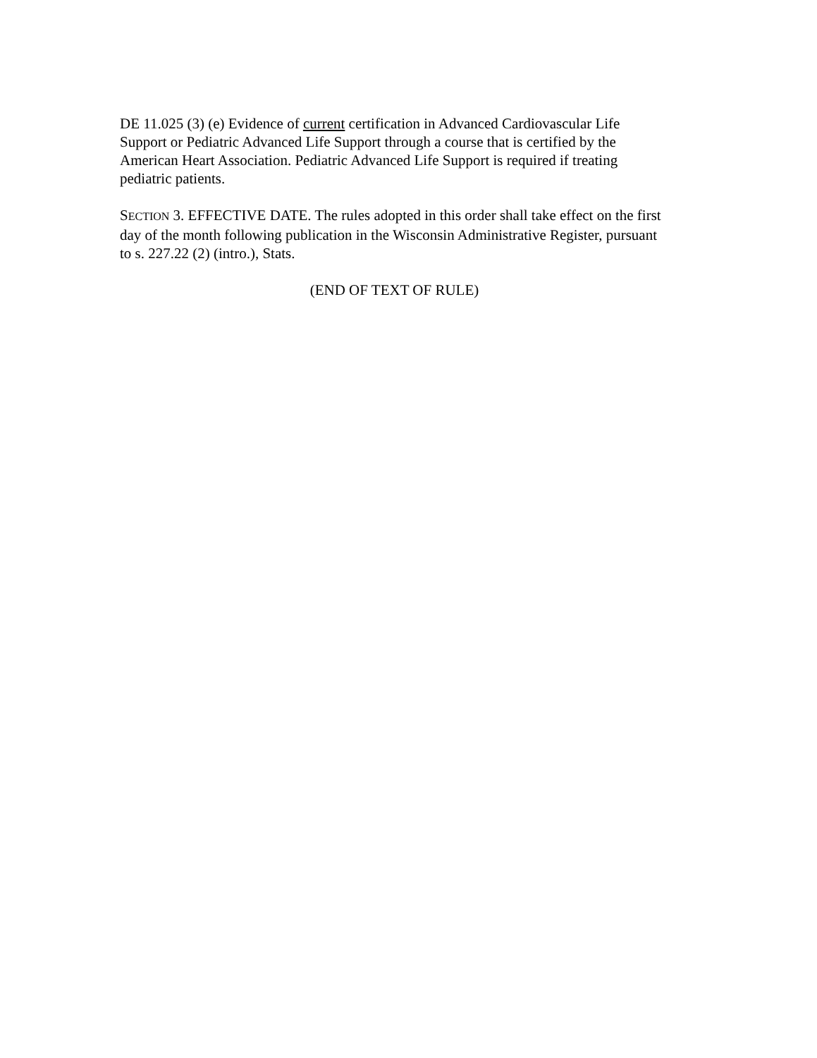DE 11.025 (3) (e) Evidence of current certification in Advanced Cardiovascular Life Support or Pediatric Advanced Life Support through a course that is certified by the American Heart Association. Pediatric Advanced Life Support is required if treating pediatric patients.
SECTION 3. EFFECTIVE DATE. The rules adopted in this order shall take effect on the first day of the month following publication in the Wisconsin Administrative Register, pursuant to s. 227.22 (2) (intro.), Stats.
(END OF TEXT OF RULE)